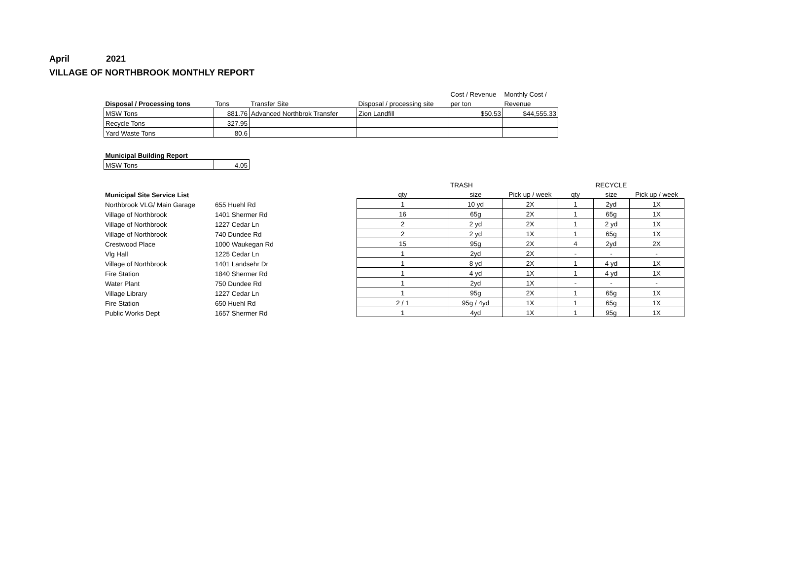April 2021
VILLAGE OF NORTHBROOK MONTHLY REPORT
| | | | | Cost / Revenue | Monthly Cost / |
| --- | --- | --- | --- | --- | --- |
| Disposal / Processing tons | Tons | Transfer Site | Disposal / processing site | per ton | Revenue |
| MSW Tons | 881.76 | Advanced Northbrok Transfer | Zion Landfill | $50.53 | $44,555.33 |
| Recycle Tons | 327.95 | | | | |
| Yard Waste Tons | 80.6 | | | | |
| Municipal Building Report | |
| --- | --- |
| MSW Tons | 4.05 |
| | | | TRASH | | | RECYCLE | |
| --- | --- | --- | --- | --- | --- | --- | --- |
| Municipal Site Service List | | qty | size | Pick up / week | qty | size | Pick up / week |
| Northbrook VLG/ Main Garage | 655 Huehl Rd | 1 | 10 yd | 2X | 1 | 2yd | 1X |
| Village of Northbrook | 1401 Shermer Rd | 16 | 65g | 2X | 1 | 65g | 1X |
| Village of Northbrook | 1227 Cedar Ln | 2 | 2 yd | 2X | 1 | 2 yd | 1X |
| Village of Northbrook | 740 Dundee Rd | 2 | 2 yd | 1X | 1 | 65g | 1X |
| Crestwood Place | 1000 Waukegan Rd | 15 | 95g | 2X | 4 | 2yd | 2X |
| Vlg Hall | 1225 Cedar Ln | 1 | 2yd | 2X | - | - | - |
| Village of Northbrook | 1401 Landsehr Dr | 1 | 8 yd | 2X | 1 | 4 yd | 1X |
| Fire Station | 1840 Shermer Rd | 1 | 4 yd | 1X | 1 | 4 yd | 1X |
| Water Plant | 750 Dundee Rd | 1 | 2yd | 1X | - | - | - |
| Village Library | 1227 Cedar Ln | 1 | 95g | 2X | 1 | 65g | 1X |
| Fire Station | 650 Huehl Rd | 2 / 1 | 95g / 4yd | 1X | 1 | 65g | 1X |
| Public Works Dept | 1657 Shermer Rd | 1 | 4yd | 1X | 1 | 95g | 1X |